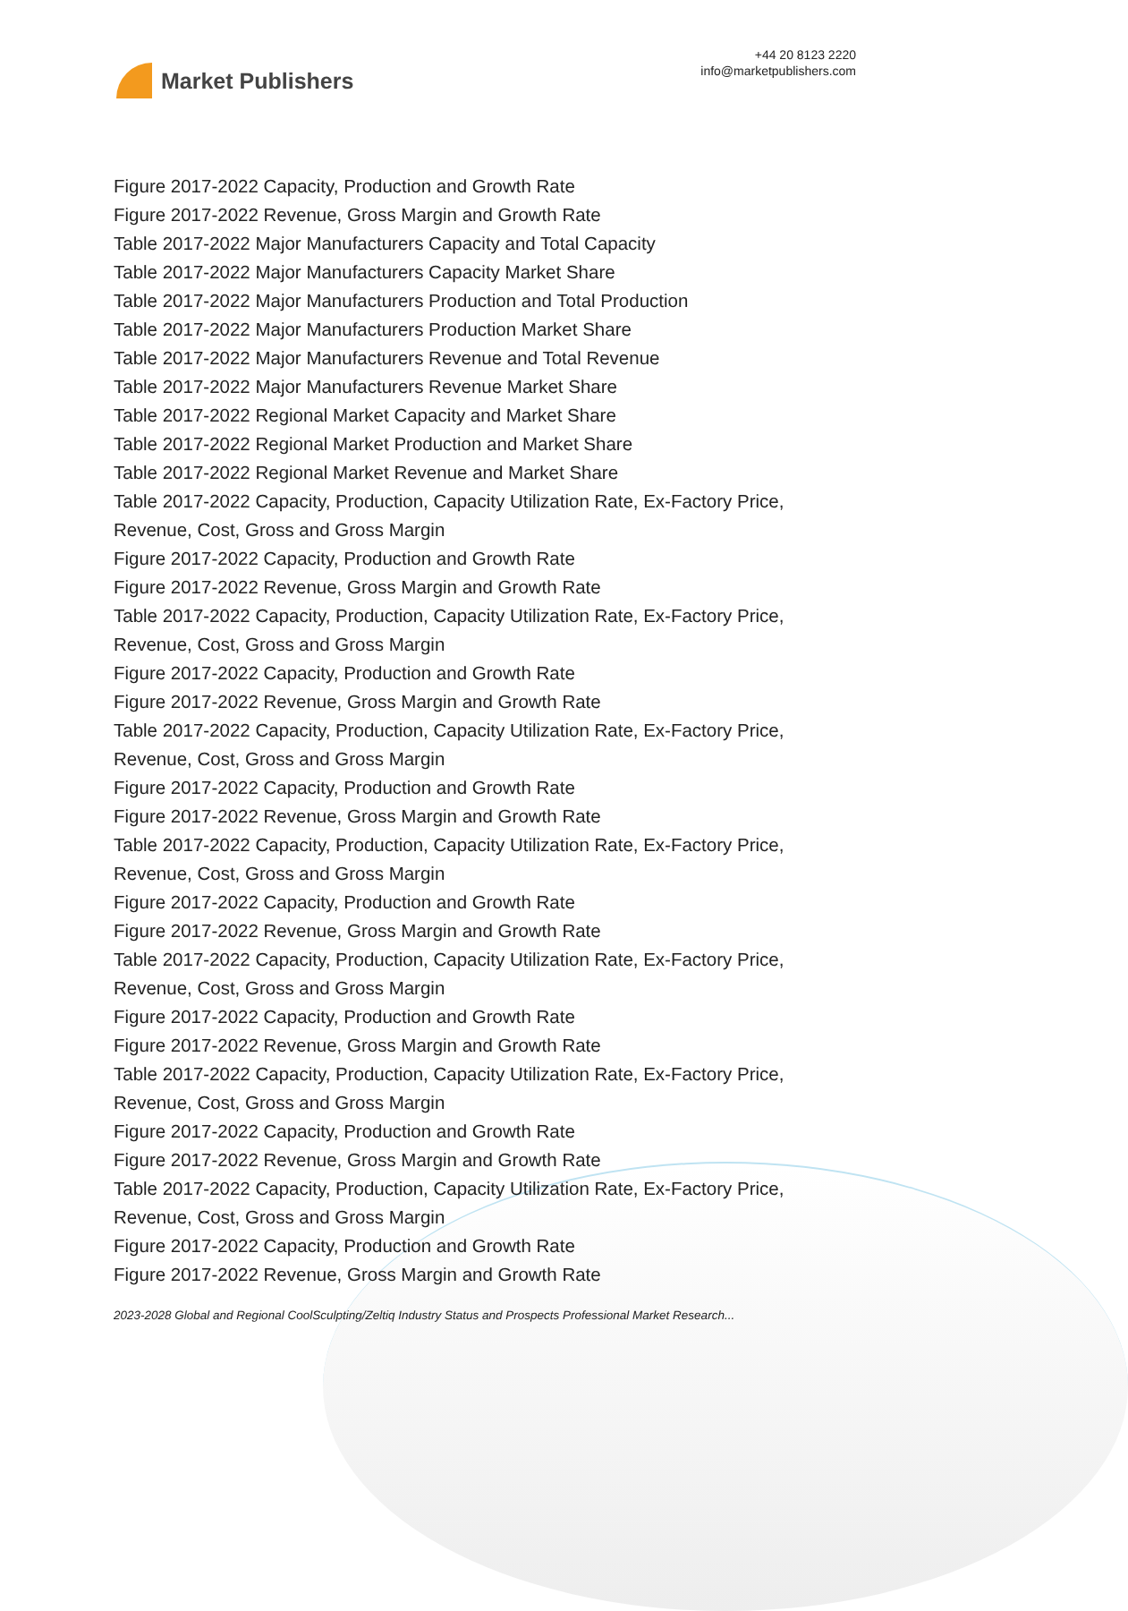Market Publishers
+44 20 8123 2220
info@marketpublishers.com
Figure 2017-2022 Capacity, Production and Growth Rate
Figure 2017-2022 Revenue, Gross Margin and Growth Rate
Table 2017-2022 Major Manufacturers Capacity and Total Capacity
Table 2017-2022 Major Manufacturers Capacity Market Share
Table 2017-2022 Major Manufacturers Production and Total Production
Table 2017-2022 Major Manufacturers Production Market Share
Table 2017-2022 Major Manufacturers Revenue and Total Revenue
Table 2017-2022 Major Manufacturers Revenue Market Share
Table 2017-2022 Regional Market Capacity and Market Share
Table 2017-2022 Regional Market Production and Market Share
Table 2017-2022 Regional Market Revenue and Market Share
Table 2017-2022 Capacity, Production, Capacity Utilization Rate, Ex-Factory Price, Revenue, Cost, Gross and Gross Margin
Figure 2017-2022 Capacity, Production and Growth Rate
Figure 2017-2022 Revenue, Gross Margin and Growth Rate
Table 2017-2022 Capacity, Production, Capacity Utilization Rate, Ex-Factory Price, Revenue, Cost, Gross and Gross Margin
Figure 2017-2022 Capacity, Production and Growth Rate
Figure 2017-2022 Revenue, Gross Margin and Growth Rate
Table 2017-2022 Capacity, Production, Capacity Utilization Rate, Ex-Factory Price, Revenue, Cost, Gross and Gross Margin
Figure 2017-2022 Capacity, Production and Growth Rate
Figure 2017-2022 Revenue, Gross Margin and Growth Rate
Table 2017-2022 Capacity, Production, Capacity Utilization Rate, Ex-Factory Price, Revenue, Cost, Gross and Gross Margin
Figure 2017-2022 Capacity, Production and Growth Rate
Figure 2017-2022 Revenue, Gross Margin and Growth Rate
Table 2017-2022 Capacity, Production, Capacity Utilization Rate, Ex-Factory Price, Revenue, Cost, Gross and Gross Margin
Figure 2017-2022 Capacity, Production and Growth Rate
Figure 2017-2022 Revenue, Gross Margin and Growth Rate
Table 2017-2022 Capacity, Production, Capacity Utilization Rate, Ex-Factory Price, Revenue, Cost, Gross and Gross Margin
Figure 2017-2022 Capacity, Production and Growth Rate
Figure 2017-2022 Revenue, Gross Margin and Growth Rate
Table 2017-2022 Capacity, Production, Capacity Utilization Rate, Ex-Factory Price, Revenue, Cost, Gross and Gross Margin
Figure 2017-2022 Capacity, Production and Growth Rate
Figure 2017-2022 Revenue, Gross Margin and Growth Rate
2023-2028 Global and Regional CoolSculpting/Zeltiq Industry Status and Prospects Professional Market Research...